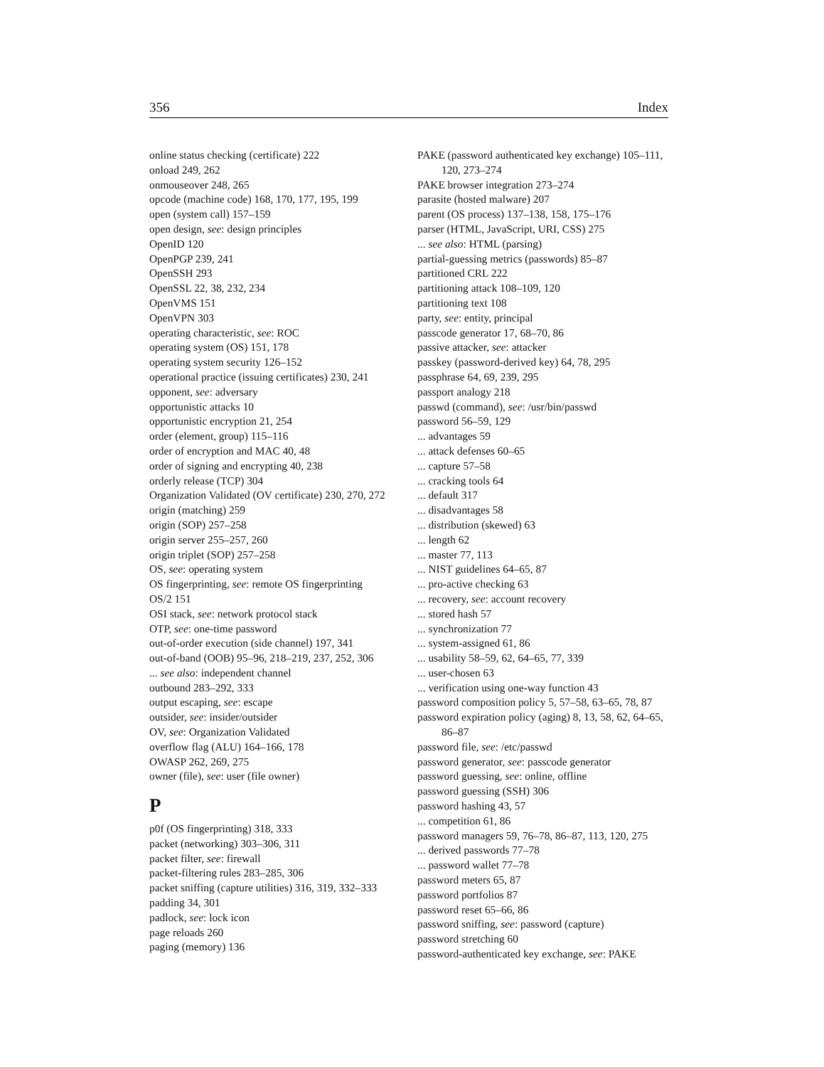356 Index
online status checking (certificate) 222
onload 249, 262
onmouseover 248, 265
opcode (machine code) 168, 170, 177, 195, 199
open (system call) 157–159
open design, see: design principles
OpenID 120
OpenPGP 239, 241
OpenSSH 293
OpenSSL 22, 38, 232, 234
OpenVMS 151
OpenVPN 303
operating characteristic, see: ROC
operating system (OS) 151, 178
operating system security 126–152
operational practice (issuing certificates) 230, 241
opponent, see: adversary
opportunistic attacks 10
opportunistic encryption 21, 254
order (element, group) 115–116
order of encryption and MAC 40, 48
order of signing and encrypting 40, 238
orderly release (TCP) 304
Organization Validated (OV certificate) 230, 270, 272
origin (matching) 259
origin (SOP) 257–258
origin server 255–257, 260
origin triplet (SOP) 257–258
OS, see: operating system
OS fingerprinting, see: remote OS fingerprinting
OS/2 151
OSI stack, see: network protocol stack
OTP, see: one-time password
out-of-order execution (side channel) 197, 341
out-of-band (OOB) 95–96, 218–219, 237, 252, 306
... see also: independent channel
outbound 283–292, 333
output escaping, see: escape
outsider, see: insider/outsider
OV, see: Organization Validated
overflow flag (ALU) 164–166, 178
OWASP 262, 269, 275
owner (file), see: user (file owner)
P
p0f (OS fingerprinting) 318, 333
packet (networking) 303–306, 311
packet filter, see: firewall
packet-filtering rules 283–285, 306
packet sniffing (capture utilities) 316, 319, 332–333
padding 34, 301
padlock, see: lock icon
page reloads 260
paging (memory) 136
PAKE (password authenticated key exchange) 105–111, 120, 273–274
PAKE browser integration 273–274
parasite (hosted malware) 207
parent (OS process) 137–138, 158, 175–176
parser (HTML, JavaScript, URI, CSS) 275
... see also: HTML (parsing)
partial-guessing metrics (passwords) 85–87
partitioned CRL 222
partitioning attack 108–109, 120
partitioning text 108
party, see: entity, principal
passcode generator 17, 68–70, 86
passive attacker, see: attacker
passkey (password-derived key) 64, 78, 295
passphrase 64, 69, 239, 295
passport analogy 218
passwd (command), see: /usr/bin/passwd
password 56–59, 129
... advantages 59
... attack defenses 60–65
... capture 57–58
... cracking tools 64
... default 317
... disadvantages 58
... distribution (skewed) 63
... length 62
... master 77, 113
... NIST guidelines 64–65, 87
... pro-active checking 63
... recovery, see: account recovery
... stored hash 57
... synchronization 77
... system-assigned 61, 86
... usability 58–59, 62, 64–65, 77, 339
... user-chosen 63
... verification using one-way function 43
password composition policy 5, 57–58, 63–65, 78, 87
password expiration policy (aging) 8, 13, 58, 62, 64–65, 86–87
password file, see: /etc/passwd
password generator, see: passcode generator
password guessing, see: online, offline
password guessing (SSH) 306
password hashing 43, 57
... competition 61, 86
password managers 59, 76–78, 86–87, 113, 120, 275
... derived passwords 77–78
... password wallet 77–78
password meters 65, 87
password portfolios 87
password reset 65–66, 86
password sniffing, see: password (capture)
password stretching 60
password-authenticated key exchange, see: PAKE